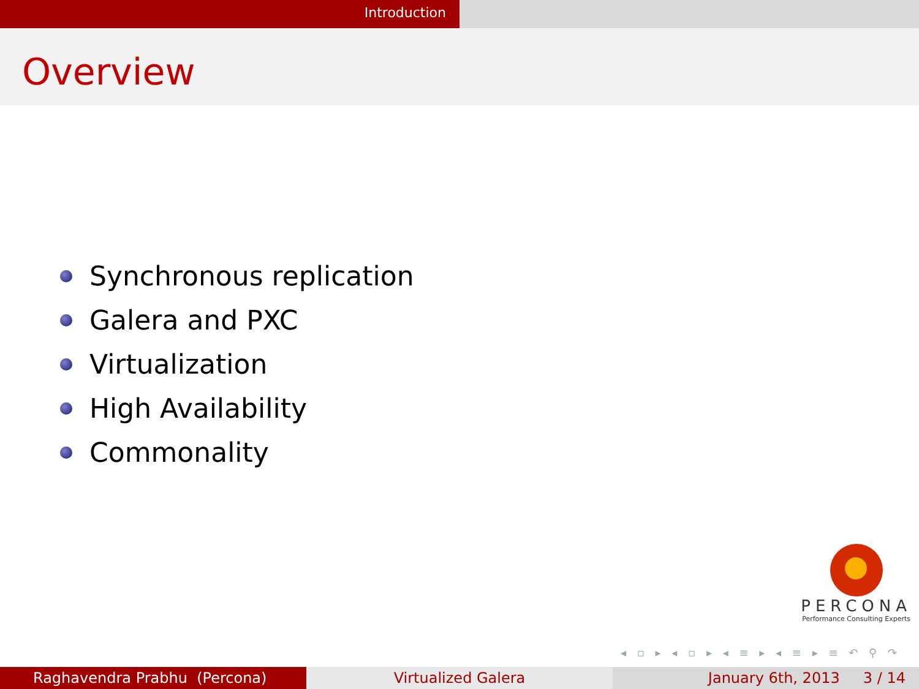Introduction
Overview
Synchronous replication
Galera and PXC
Virtualization
High Availability
Commonality
PERCONA
Performance Consulting Experts
◂ ▫ ▸ ◂ ▫ ▸ ◂ ≡ ▸ ◂ ≡ ▸ ≡ ↶ ⚲ ↷
Raghavendra Prabhu (Percona) Virtualized Galera January 6th, 2013 3 / 14